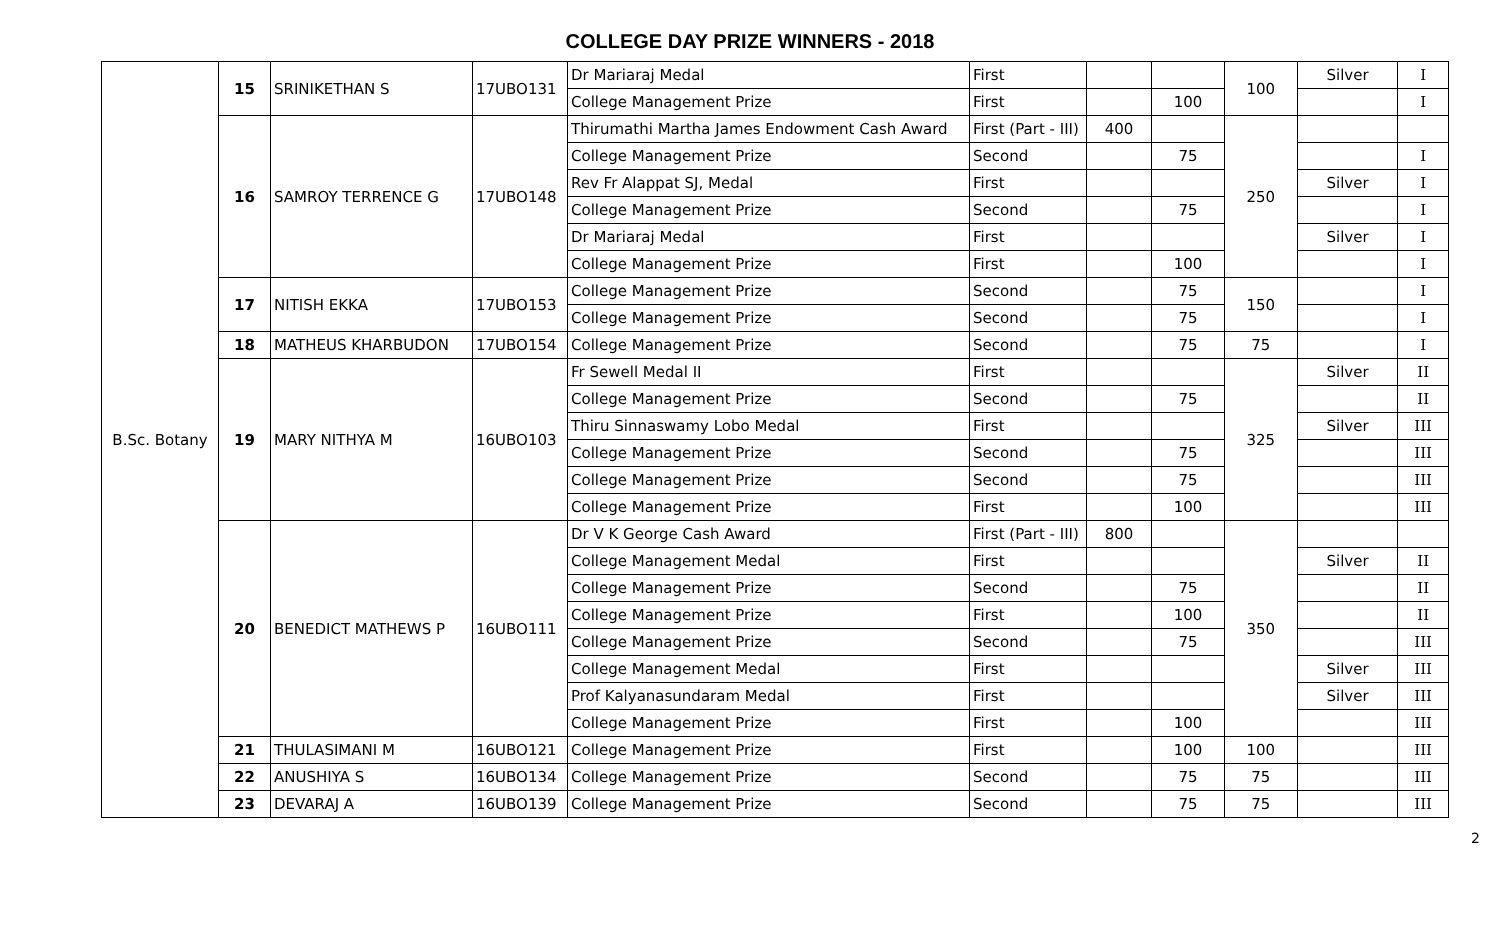COLLEGE DAY PRIZE WINNERS - 2018
| B.Sc. Botany | 15 | SRINIKETHAN S | 17UBO131 | Dr Mariaraj Medal | First | | | 100 | Silver | I |
| | | | | College Management Prize | First | | 100 | | | I |
| | 16 | SAMROY TERRENCE G | 17UBO148 | Thirumathi Martha James Endowment Cash Award | First (Part - III) | 400 | | 250 | | |
| | | | | College Management Prize | Second | | 75 | | | I |
| | | | | Rev Fr Alappat SJ, Medal | First | | | | Silver | I |
| | | | | College Management Prize | Second | | 75 | | | I |
| | | | | Dr Mariaraj Medal | First | | | | Silver | I |
| | | | | College Management Prize | First | | 100 | | | I |
| | 17 | NITISH EKKA | 17UBO153 | College Management Prize | Second | | 75 | 150 | | I |
| | | | | College Management Prize | Second | | 75 | | | I |
| | 18 | MATHEUS KHARBUDON | 17UBO154 | College Management Prize | Second | | 75 | 75 | | I |
| | 19 | MARY NITHYA M | 16UBO103 | Fr Sewell Medal II | First | | | 325 | Silver | II |
| | | | | College Management Prize | Second | | 75 | | | II |
| | | | | Thiru Sinnaswamy Lobo Medal | First | | | | Silver | III |
| | | | | College Management Prize | Second | | 75 | | | III |
| | | | | College Management Prize | Second | | 75 | | | III |
| | | | | College Management Prize | First | | 100 | | | III |
| | 20 | BENEDICT MATHEWS P | 16UBO111 | Dr V K George Cash Award | First (Part - III) | 800 | | 350 | | |
| | | | | College Management Medal | First | | | | Silver | II |
| | | | | College Management Prize | Second | | 75 | | | II |
| | | | | College Management Prize | First | | 100 | | | II |
| | | | | College Management Prize | Second | | 75 | | | III |
| | | | | College Management Medal | First | | | | Silver | III |
| | | | | Prof Kalyanasundaram Medal | First | | | | Silver | III |
| | | | | College Management Prize | First | | 100 | | | III |
| | 21 | THULASIMANI M | 16UBO121 | College Management Prize | First | | 100 | 100 | | III |
| | 22 | ANUSHIYA S | 16UBO134 | College Management Prize | Second | | 75 | 75 | | III |
| | 23 | DEVARAJ A | 16UBO139 | College Management Prize | Second | | 75 | 75 | | III |
2